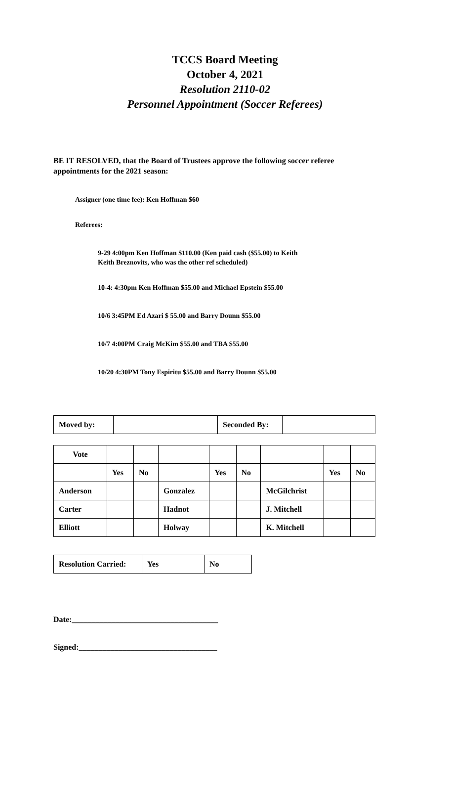TCCS Board Meeting
October 4, 2021
Resolution 2110-02
Personnel Appointment (Soccer Referees)
BE IT RESOLVED, that the Board of Trustees approve the following soccer referee appointments for the 2021 season:
Assigner (one time fee): Ken Hoffman $60
Referees:
9-29 4:00pm Ken Hoffman $110.00 (Ken paid cash ($55.00) to Keith
Keith Breznovits, who was the other ref scheduled)
10-4: 4:30pm Ken Hoffman $55.00 and Michael Epstein $55.00
10/6 3:45PM Ed Azari $ 55.00 and Barry Dounn $55.00
10/7 4:00PM Craig McKim $55.00 and TBA $55.00
10/20 4:30PM Tony Espiritu $55.00 and Barry Dounn $55.00
| Moved by: | | Seconded By: | |
| Vote | | | | | | | | |
| | Yes | No | | Yes | No | | Yes | No |
| Anderson | | | Gonzalez | | | McGilchrist | | |
| Carter | | | Hadnot | | | J. Mitchell | | |
| Elliott | | | Holway | | | K. Mitchell | | |
| Resolution Carried: | Yes | No |
Date:_____________________________________
Signed:___________________________________